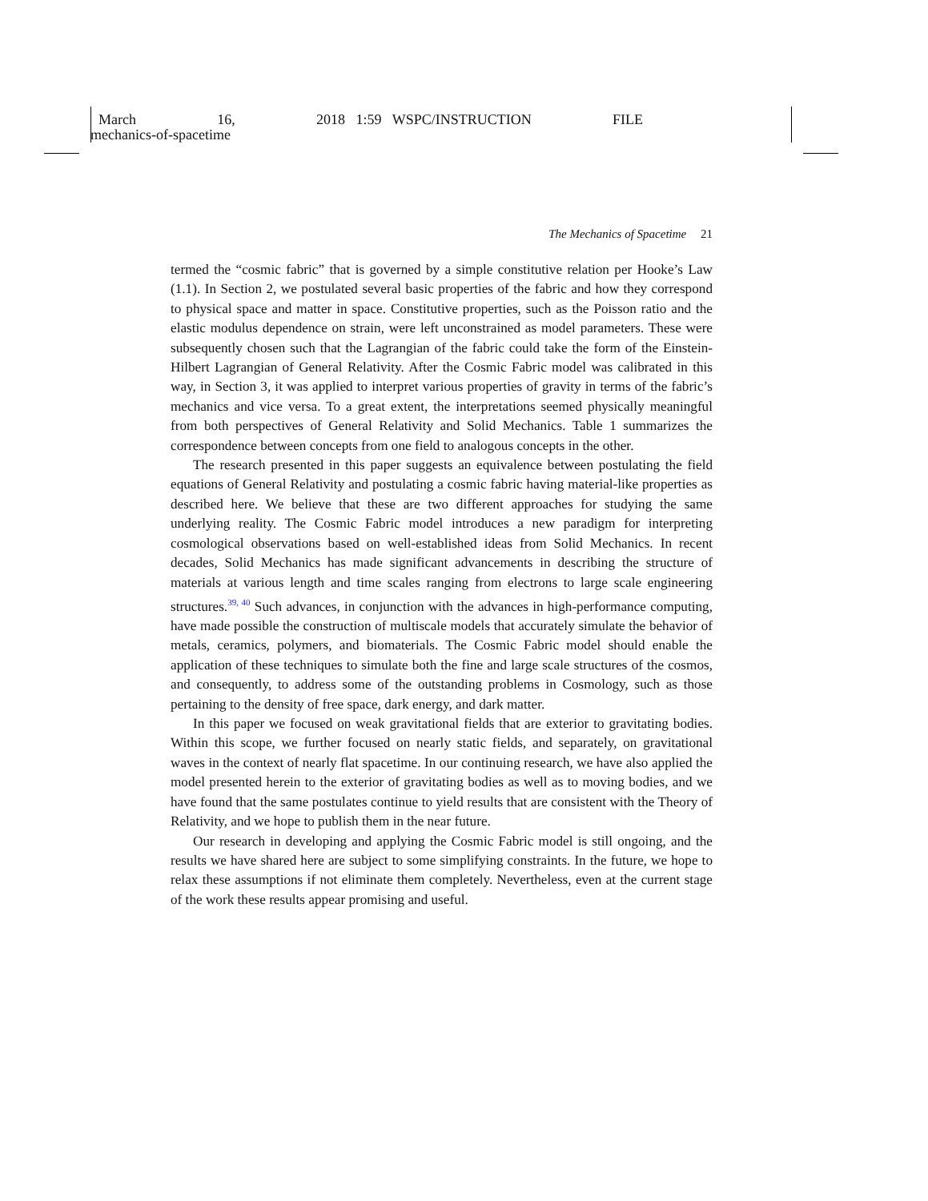March 16, 2018 1:59 WSPC/INSTRUCTION FILE
mechanics-of-spacetime
The Mechanics of Spacetime 21
termed the “cosmic fabric” that is governed by a simple constitutive relation per Hooke’s Law (1.1). In Section 2, we postulated several basic properties of the fabric and how they correspond to physical space and matter in space. Constitutive properties, such as the Poisson ratio and the elastic modulus dependence on strain, were left unconstrained as model parameters. These were subsequently chosen such that the Lagrangian of the fabric could take the form of the Einstein-Hilbert Lagrangian of General Relativity. After the Cosmic Fabric model was calibrated in this way, in Section 3, it was applied to interpret various properties of gravity in terms of the fabric’s mechanics and vice versa. To a great extent, the interpretations seemed physically meaningful from both perspectives of General Relativity and Solid Mechanics. Table 1 summarizes the correspondence between concepts from one field to analogous concepts in the other.
The research presented in this paper suggests an equivalence between postulating the field equations of General Relativity and postulating a cosmic fabric having material-like properties as described here. We believe that these are two different approaches for studying the same underlying reality. The Cosmic Fabric model introduces a new paradigm for interpreting cosmological observations based on well-established ideas from Solid Mechanics. In recent decades, Solid Mechanics has made significant advancements in describing the structure of materials at various length and time scales ranging from electrons to large scale engineering structures.<sup>39, 40</sup> Such advances, in conjunction with the advances in high-performance computing, have made possible the construction of multiscale models that accurately simulate the behavior of metals, ceramics, polymers, and biomaterials. The Cosmic Fabric model should enable the application of these techniques to simulate both the fine and large scale structures of the cosmos, and consequently, to address some of the outstanding problems in Cosmology, such as those pertaining to the density of free space, dark energy, and dark matter.
In this paper we focused on weak gravitational fields that are exterior to gravitating bodies. Within this scope, we further focused on nearly static fields, and separately, on gravitational waves in the context of nearly flat spacetime. In our continuing research, we have also applied the model presented herein to the exterior of gravitating bodies as well as to moving bodies, and we have found that the same postulates continue to yield results that are consistent with the Theory of Relativity, and we hope to publish them in the near future.
Our research in developing and applying the Cosmic Fabric model is still ongoing, and the results we have shared here are subject to some simplifying constraints. In the future, we hope to relax these assumptions if not eliminate them completely. Nevertheless, even at the current stage of the work these results appear promising and useful.